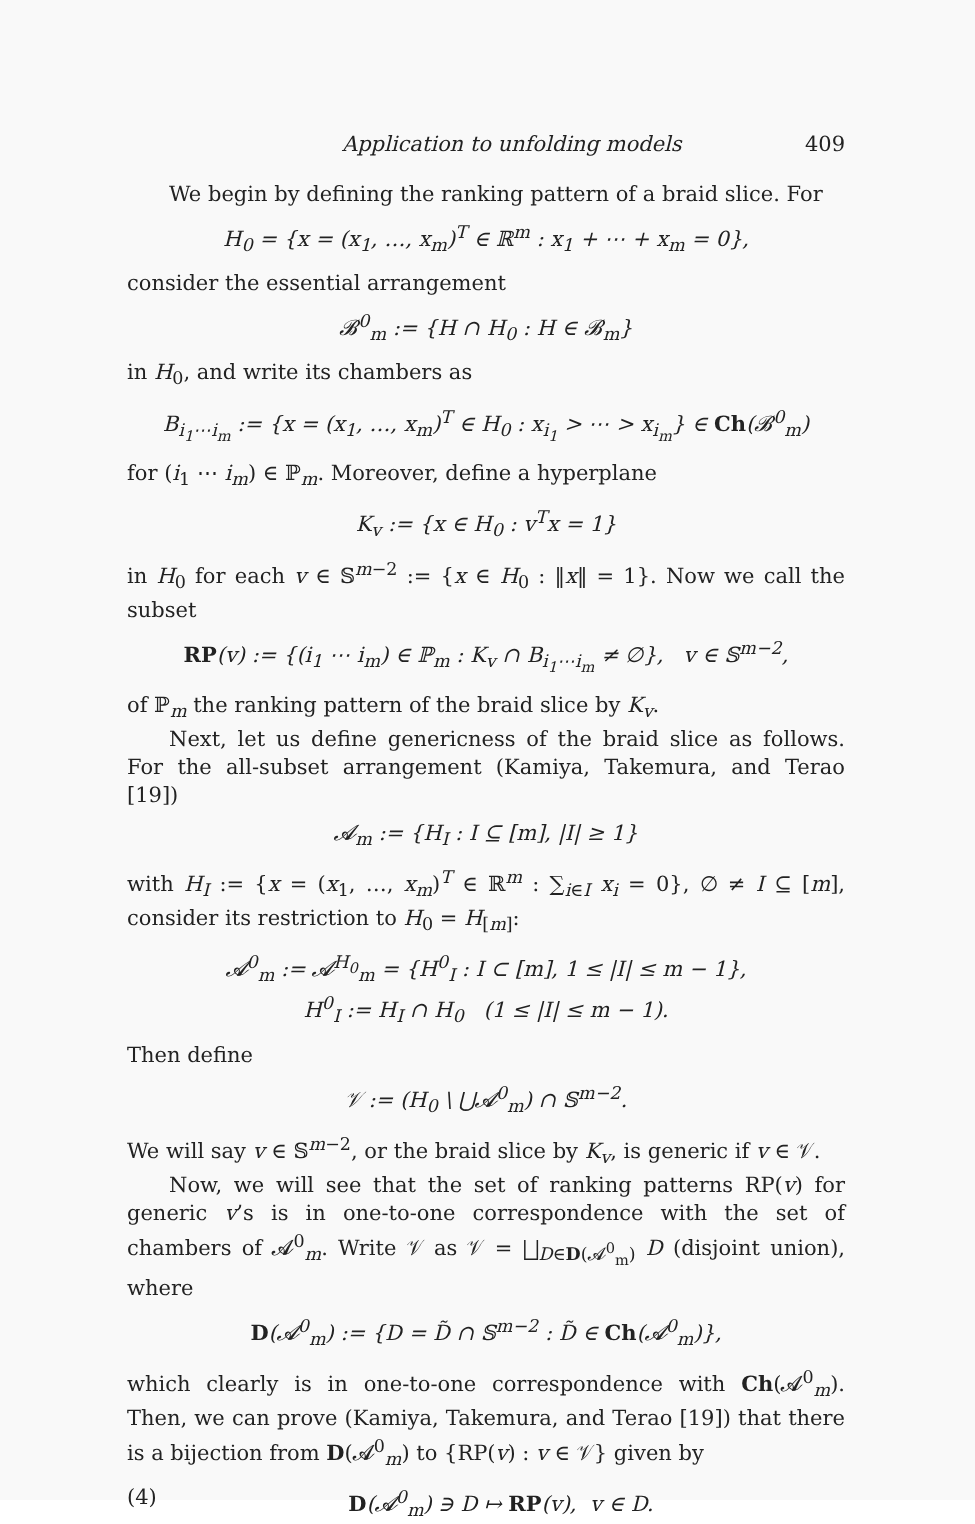Application to unfolding models 409
We begin by defining the ranking pattern of a braid slice. For
H<sub>0</sub> = {x = (x<sub>1</sub>, …, x<sub>m</sub>)<sup>T</sup> ∈ ℝ<sup>m</sup> : x<sub>1</sub> + ⋯ + x<sub>m</sub> = 0},
consider the essential arrangement
𝓑<sup>0</sup><sub>m</sub> := {H ∩ H<sub>0</sub> : H ∈ 𝓑<sub>m</sub>}
in H<sub>0</sub>, and write its chambers as
B<sub>i<sub>1</sub>⋯i<sub>m</sub></sub> := {x = (x<sub>1</sub>, …, x<sub>m</sub>)<sup>T</sup> ∈ H<sub>0</sub> : x<sub>i<sub>1</sub></sub> > ⋯ > x<sub>i<sub>m</sub></sub>} ∈ Ch(𝓑<sup>0</sup><sub>m</sub>)
for (i<sub>1</sub> ⋯ i<sub>m</sub>) ∈ ℙ<sub>m</sub>. Moreover, define a hyperplane
K<sub>v</sub> := {x ∈ H<sub>0</sub> : v<sup>T</sup>x = 1}
in H<sub>0</sub> for each v ∈ 𝕊<sup>m−2</sup> := {x ∈ H<sub>0</sub> : ‖x‖ = 1}. Now we call the subset
RP(v) := {(i<sub>1</sub> ⋯ i<sub>m</sub>) ∈ ℙ<sub>m</sub> : K<sub>v</sub> ∩ B<sub>i<sub>1</sub>⋯i<sub>m</sub></sub> ≠ ∅}, v ∈ 𝕊<sup>m−2</sup>,
of ℙ<sub>m</sub> the ranking pattern of the braid slice by K<sub>v</sub>.
Next, let us define genericness of the braid slice as follows. For the all-subset arrangement (Kamiya, Takemura, and Terao [19])
𝓐<sub>m</sub> := {H<sub>I</sub> : I ⊆ [m], |I| ≥ 1}
with H<sub>I</sub> := {x = (x<sub>1</sub>, …, x<sub>m</sub>)<sup>T</sup> ∈ ℝ<sup>m</sup> : ∑<sub>i∈I</sub> x<sub>i</sub> = 0}, ∅ ≠ I ⊆ [m], consider its restriction to H<sub>0</sub> = H<sub>[m]</sub>:
𝓐<sup>0</sup><sub>m</sub> := 𝓐<sup>H<sub>0</sub></sup><sub>m</sub> = {H<sup>0</sup><sub>I</sub> : I ⊂ [m], 1 ≤ |I| ≤ m − 1},
H<sup>0</sup><sub>I</sub> := H<sub>I</sub> ∩ H<sub>0</sub> (1 ≤ |I| ≤ m − 1).
Then define
𝒱 := (H<sub>0</sub> \ ⋃𝓐<sup>0</sup><sub>m</sub>) ∩ 𝕊<sup>m−2</sup>.
We will say v ∈ 𝕊<sup>m−2</sup>, or the braid slice by K<sub>v</sub>, is generic if v ∈ 𝒱.
Now, we will see that the set of ranking patterns RP(v) for generic v’s is in one-to-one correspondence with the set of chambers of 𝓐<sup>0</sup><sub>m</sub>. Write 𝒱 as 𝒱 = ⨆<sub>D∈D(𝓐<sup>0</sup><sub>m</sub>)</sub> D (disjoint union), where
D(𝓐<sup>0</sup><sub>m</sub>) := {D = D̃ ∩ 𝕊<sup>m−2</sup> : D̃ ∈ Ch(𝓐<sup>0</sup><sub>m</sub>)},
which clearly is in one-to-one correspondence with Ch(𝓐<sup>0</sup><sub>m</sub>). Then, we can prove (Kamiya, Takemura, and Terao [19]) that there is a bijection from D(𝓐<sup>0</sup><sub>m</sub>) to {RP(v) : v ∈ 𝒱} given by
(4) D(𝓐<sup>0</sup><sub>m</sub>) ∋ D ↦ RP(v), v ∈ D.